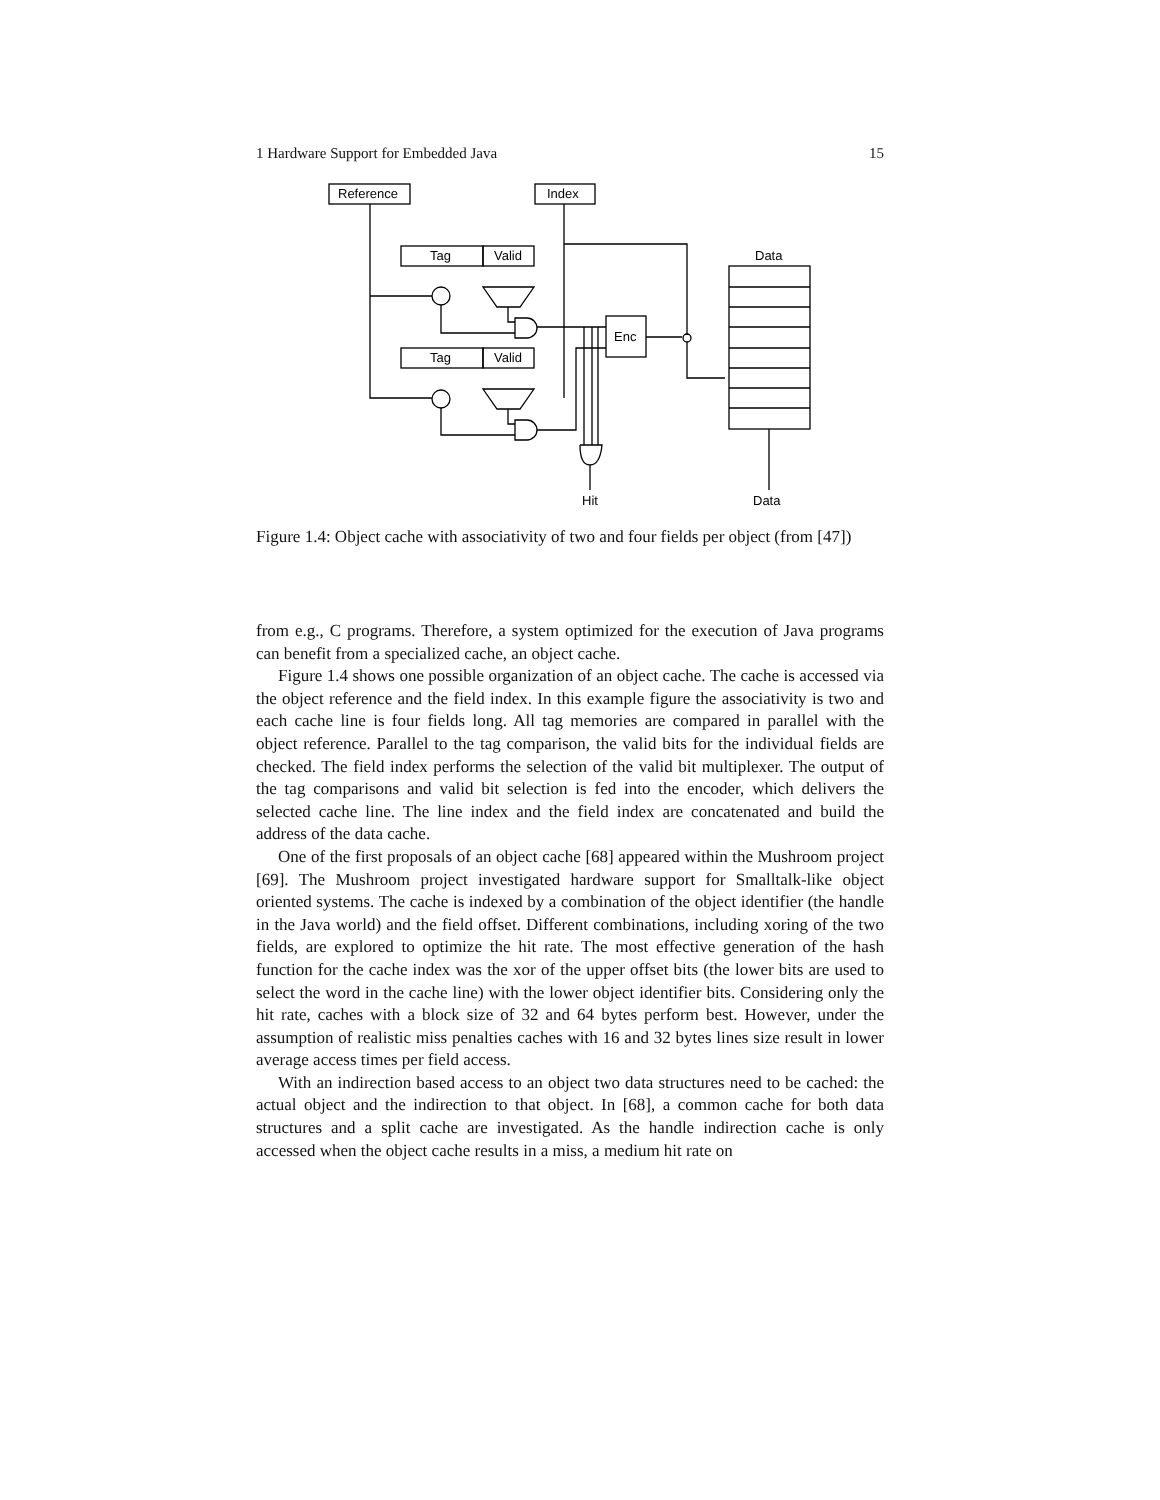1 Hardware Support for Embedded Java 15
Reference
Index
Tag
Valid
Tag
Valid
Enc
Data
Hit
Data
Figure 1.4: Object cache with associativity of two and four fields per object (from [47])
from e.g., C programs. Therefore, a system optimized for the execution of Java programs can benefit from a specialized cache, an object cache.
Figure 1.4 shows one possible organization of an object cache. The cache is accessed via the object reference and the field index. In this example figure the associativity is two and each cache line is four fields long. All tag memories are compared in parallel with the object reference. Parallel to the tag comparison, the valid bits for the individual fields are checked. The field index performs the selection of the valid bit multiplexer. The output of the tag comparisons and valid bit selection is fed into the encoder, which delivers the selected cache line. The line index and the field index are concatenated and build the address of the data cache.
One of the first proposals of an object cache [68] appeared within the Mushroom project [69]. The Mushroom project investigated hardware support for Smalltalk-like object oriented systems. The cache is indexed by a combination of the object identifier (the handle in the Java world) and the field offset. Different combinations, including xoring of the two fields, are explored to optimize the hit rate. The most effective generation of the hash function for the cache index was the xor of the upper offset bits (the lower bits are used to select the word in the cache line) with the lower object identifier bits. Considering only the hit rate, caches with a block size of 32 and 64 bytes perform best. However, under the assumption of realistic miss penalties caches with 16 and 32 bytes lines size result in lower average access times per field access.
With an indirection based access to an object two data structures need to be cached: the actual object and the indirection to that object. In [68], a common cache for both data structures and a split cache are investigated. As the handle indirection cache is only accessed when the object cache results in a miss, a medium hit rate on